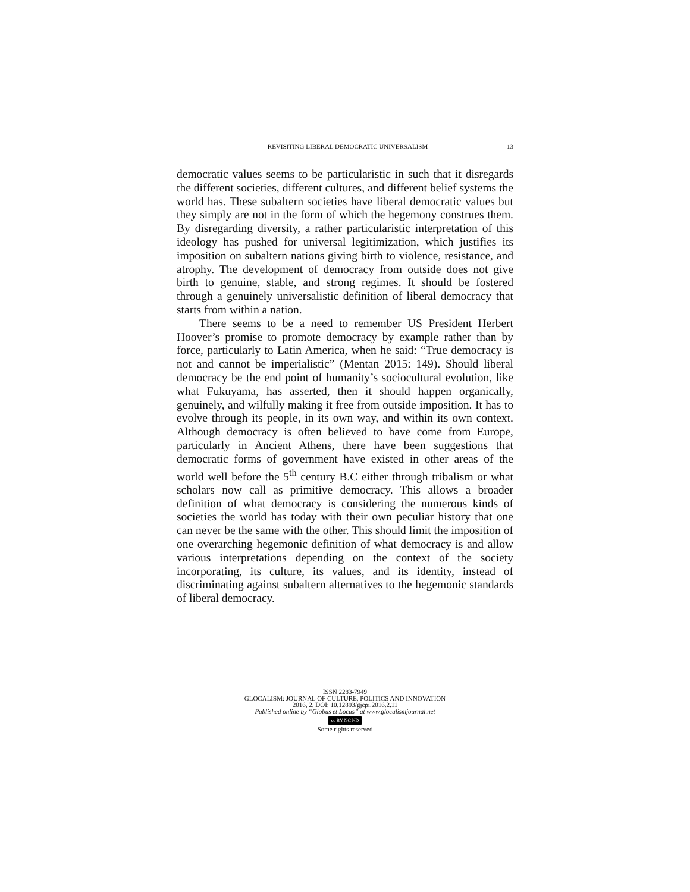REVISITING LIBERAL DEMOCRATIC UNIVERSALISM 13
democratic values seems to be particularistic in such that it disregards the different societies, different cultures, and different belief systems the world has. These subaltern societies have liberal democratic values but they simply are not in the form of which the hegemony construes them. By disregarding diversity, a rather particularistic interpretation of this ideology has pushed for universal legitimization, which justifies its imposition on subaltern nations giving birth to violence, resistance, and atrophy. The development of democracy from outside does not give birth to genuine, stable, and strong regimes. It should be fostered through a genuinely universalistic definition of liberal democracy that starts from within a nation.
There seems to be a need to remember US President Herbert Hoover’s promise to promote democracy by example rather than by force, particularly to Latin America, when he said: “True democracy is not and cannot be imperialistic” (Mentan 2015: 149). Should liberal democracy be the end point of humanity’s sociocultural evolution, like what Fukuyama, has asserted, then it should happen organically, genuinely, and wilfully making it free from outside imposition. It has to evolve through its people, in its own way, and within its own context. Although democracy is often believed to have come from Europe, particularly in Ancient Athens, there have been suggestions that democratic forms of government have existed in other areas of the world well before the 5<sup>th</sup> century B.C either through tribalism or what scholars now call as primitive democracy. This allows a broader definition of what democracy is considering the numerous kinds of societies the world has today with their own peculiar history that one can never be the same with the other. This should limit the imposition of one overarching hegemonic definition of what democracy is and allow various interpretations depending on the context of the society incorporating, its culture, its values, and its identity, instead of discriminating against subaltern alternatives to the hegemonic standards of liberal democracy.
ISSN 2283-7949
GLOCALISM: JOURNAL OF CULTURE, POLITICS AND INNOVATION
2016, 2, DOI: 10.12893/gjcpi.2016.2.11
Published online by “Globus et Locus” at www.glocalismjournal.net
cc BY NC ND
Some rights reserved